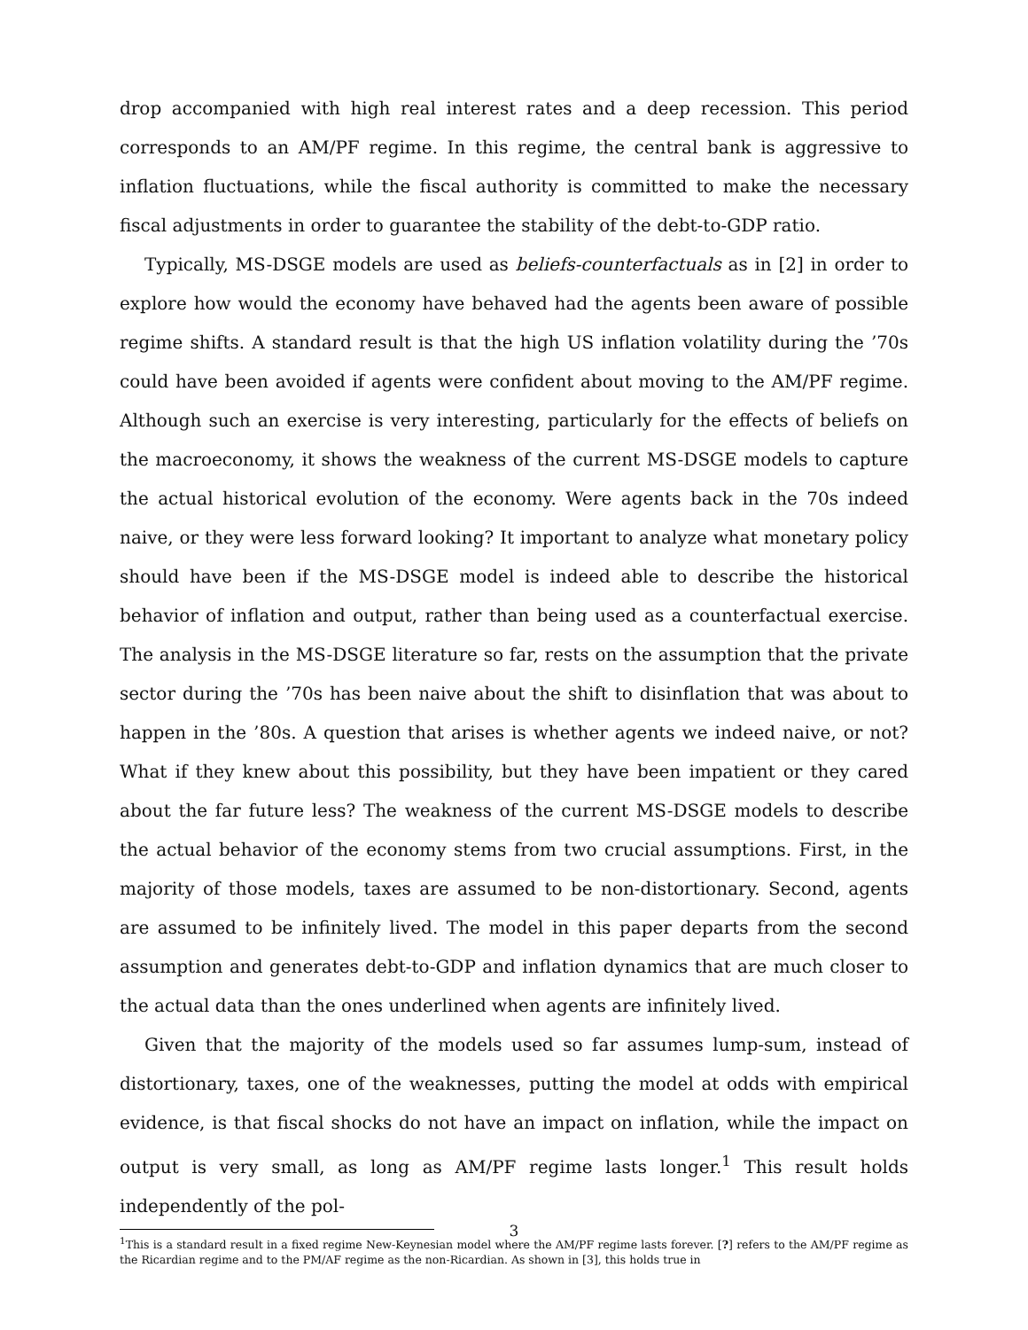drop accompanied with high real interest rates and a deep recession. This period corresponds to an AM/PF regime. In this regime, the central bank is aggressive to inflation fluctuations, while the fiscal authority is committed to make the necessary fiscal adjustments in order to guarantee the stability of the debt-to-GDP ratio.
Typically, MS-DSGE models are used as beliefs-counterfactuals as in [2] in order to explore how would the economy have behaved had the agents been aware of possible regime shifts. A standard result is that the high US inflation volatility during the ’70s could have been avoided if agents were confident about moving to the AM/PF regime. Although such an exercise is very interesting, particularly for the effects of beliefs on the macroeconomy, it shows the weakness of the current MS-DSGE models to capture the actual historical evolution of the economy. Were agents back in the 70s indeed naive, or they were less forward looking? It important to analyze what monetary policy should have been if the MS-DSGE model is indeed able to describe the historical behavior of inflation and output, rather than being used as a counterfactual exercise. The analysis in the MS-DSGE literature so far, rests on the assumption that the private sector during the ’70s has been naive about the shift to disinflation that was about to happen in the ’80s. A question that arises is whether agents we indeed naive, or not? What if they knew about this possibility, but they have been impatient or they cared about the far future less? The weakness of the current MS-DSGE models to describe the actual behavior of the economy stems from two crucial assumptions. First, in the majority of those models, taxes are assumed to be non-distortionary. Second, agents are assumed to be infinitely lived. The model in this paper departs from the second assumption and generates debt-to-GDP and inflation dynamics that are much closer to the actual data than the ones underlined when agents are infinitely lived.
Given that the majority of the models used so far assumes lump-sum, instead of distortionary, taxes, one of the weaknesses, putting the model at odds with empirical evidence, is that fiscal shocks do not have an impact on inflation, while the impact on output is very small, as long as AM/PF regime lasts longer.<sup>1</sup> This result holds independently of the pol-
<sup>1</sup> This is a standard result in a fixed regime New-Keynesian model where the AM/PF regime lasts forever. [?] refers to the AM/PF regime as the Ricardian regime and to the PM/AF regime as the non-Ricardian. As shown in [3], this holds true in
3